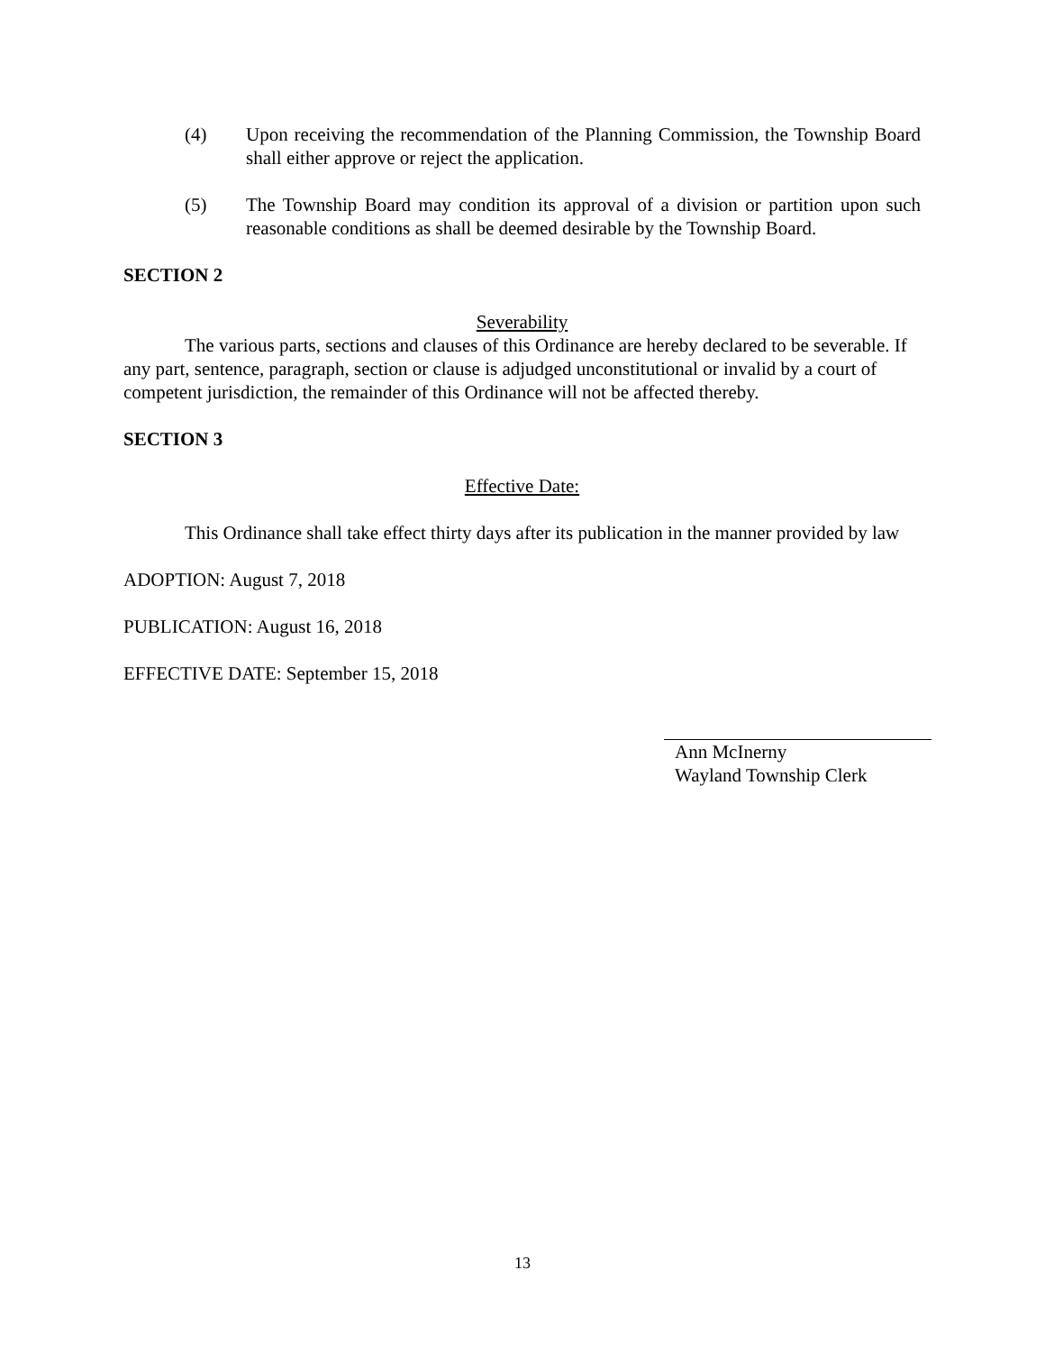(4) Upon receiving the recommendation of the Planning Commission, the Township Board shall either approve or reject the application.
(5) The Township Board may condition its approval of a division or partition upon such reasonable conditions as shall be deemed desirable by the Township Board.
SECTION 2
Severability
The various parts, sections and clauses of this Ordinance are hereby declared to be severable. If any part, sentence, paragraph, section or clause is adjudged unconstitutional or invalid by a court of competent jurisdiction, the remainder of this Ordinance will not be affected thereby.
SECTION 3
Effective Date:
This Ordinance shall take effect thirty days after its publication in the manner provided by law
ADOPTION: August 7, 2018
PUBLICATION: August 16, 2018
EFFECTIVE DATE: September 15, 2018
Ann McInerny
Wayland Township Clerk
13